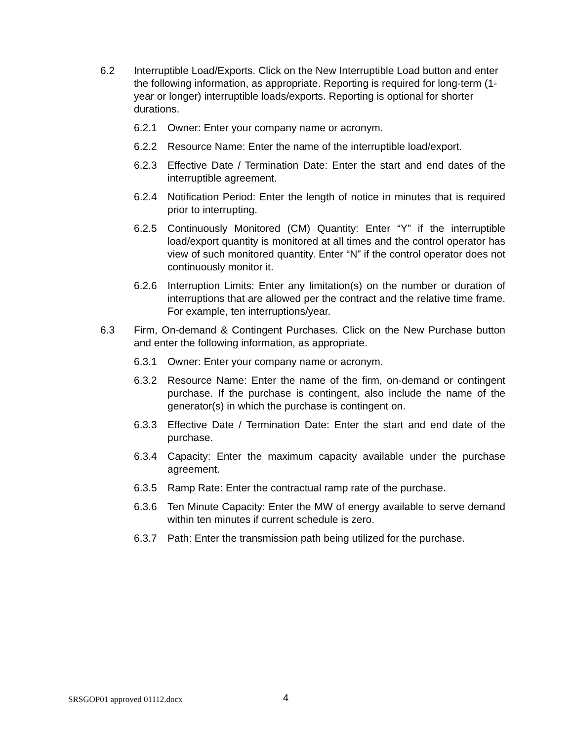6.2 Interruptible Load/Exports. Click on the New Interruptible Load button and enter the following information, as appropriate. Reporting is required for long-term (1-year or longer) interruptible loads/exports. Reporting is optional for shorter durations.
6.2.1 Owner: Enter your company name or acronym.
6.2.2 Resource Name: Enter the name of the interruptible load/export.
6.2.3 Effective Date / Termination Date: Enter the start and end dates of the interruptible agreement.
6.2.4 Notification Period: Enter the length of notice in minutes that is required prior to interrupting.
6.2.5 Continuously Monitored (CM) Quantity: Enter “Y” if the interruptible load/export quantity is monitored at all times and the control operator has view of such monitored quantity. Enter “N” if the control operator does not continuously monitor it.
6.2.6 Interruption Limits: Enter any limitation(s) on the number or duration of interruptions that are allowed per the contract and the relative time frame. For example, ten interruptions/year.
6.3 Firm, On-demand & Contingent Purchases. Click on the New Purchase button and enter the following information, as appropriate.
6.3.1 Owner: Enter your company name or acronym.
6.3.2 Resource Name: Enter the name of the firm, on-demand or contingent purchase. If the purchase is contingent, also include the name of the generator(s) in which the purchase is contingent on.
6.3.3 Effective Date / Termination Date: Enter the start and end date of the purchase.
6.3.4 Capacity: Enter the maximum capacity available under the purchase agreement.
6.3.5 Ramp Rate: Enter the contractual ramp rate of the purchase.
6.3.6 Ten Minute Capacity: Enter the MW of energy available to serve demand within ten minutes if current schedule is zero.
6.3.7 Path: Enter the transmission path being utilized for the purchase.
SRSGOP01 approved 01112.docx 4